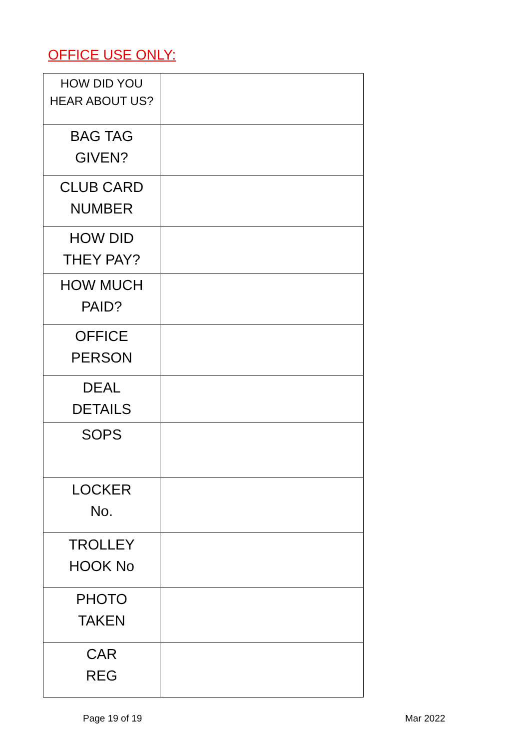OFFICE USE ONLY:
| HOW DID YOU HEAR ABOUT US? | |
| BAG TAG GIVEN? | |
| CLUB CARD NUMBER | |
| HOW DID THEY PAY? | |
| HOW MUCH PAID? | |
| OFFICE PERSON | |
| DEAL DETAILS | |
| SOPS | |
| LOCKER No. | |
| TROLLEY HOOK No | |
| PHOTO TAKEN | |
| CAR REG | |
Page 19 of 19 Mar 2022